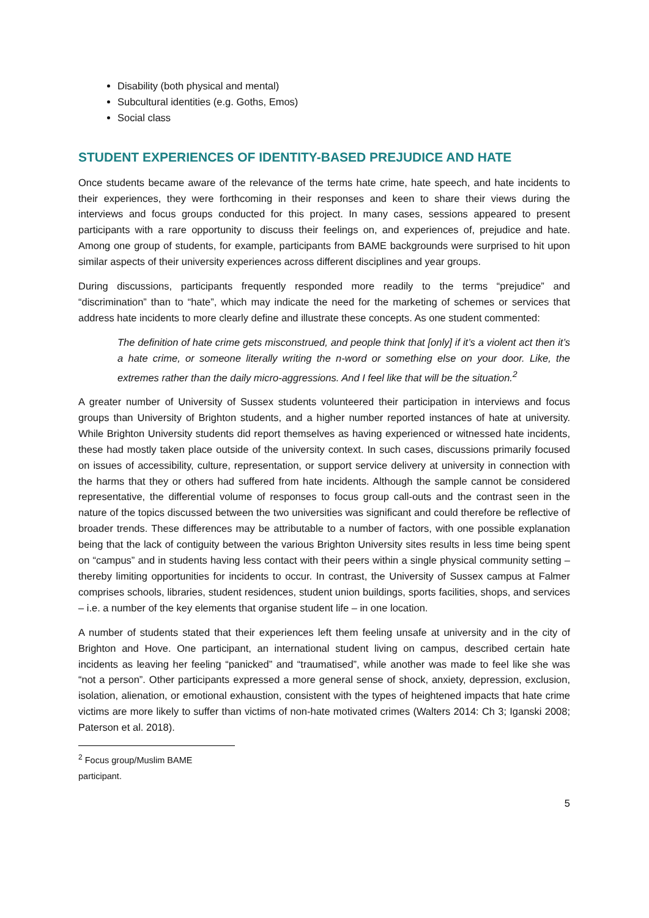Disability (both physical and mental)
Subcultural identities (e.g. Goths, Emos)
Social class
STUDENT EXPERIENCES OF IDENTITY-BASED PREJUDICE AND HATE
Once students became aware of the relevance of the terms hate crime, hate speech, and hate incidents to their experiences, they were forthcoming in their responses and keen to share their views during the interviews and focus groups conducted for this project. In many cases, sessions appeared to present participants with a rare opportunity to discuss their feelings on, and experiences of, prejudice and hate. Among one group of students, for example, participants from BAME backgrounds were surprised to hit upon similar aspects of their university experiences across different disciplines and year groups.
During discussions, participants frequently responded more readily to the terms “prejudice” and “discrimination” than to “hate”, which may indicate the need for the marketing of schemes or services that address hate incidents to more clearly define and illustrate these concepts. As one student commented:
The definition of hate crime gets misconstrued, and people think that [only] if it’s a violent act then it’s a hate crime, or someone literally writing the n-word or something else on your door. Like, the extremes rather than the daily micro-aggressions. And I feel like that will be the situation.<sup>2</sup>
A greater number of University of Sussex students volunteered their participation in interviews and focus groups than University of Brighton students, and a higher number reported instances of hate at university. While Brighton University students did report themselves as having experienced or witnessed hate incidents, these had mostly taken place outside of the university context. In such cases, discussions primarily focused on issues of accessibility, culture, representation, or support service delivery at university in connection with the harms that they or others had suffered from hate incidents. Although the sample cannot be considered representative, the differential volume of responses to focus group call-outs and the contrast seen in the nature of the topics discussed between the two universities was significant and could therefore be reflective of broader trends. These differences may be attributable to a number of factors, with one possible explanation being that the lack of contiguity between the various Brighton University sites results in less time being spent on “campus” and in students having less contact with their peers within a single physical community setting – thereby limiting opportunities for incidents to occur. In contrast, the University of Sussex campus at Falmer comprises schools, libraries, student residences, student union buildings, sports facilities, shops, and services – i.e. a number of the key elements that organise student life – in one location.
A number of students stated that their experiences left them feeling unsafe at university and in the city of Brighton and Hove. One participant, an international student living on campus, described certain hate incidents as leaving her feeling “panicked” and “traumatised”, while another was made to feel like she was “not a person”. Other participants expressed a more general sense of shock, anxiety, depression, exclusion, isolation, alienation, or emotional exhaustion, consistent with the types of heightened impacts that hate crime victims are more likely to suffer than victims of non-hate motivated crimes (Walters 2014: Ch 3; Iganski 2008; Paterson et al. 2018).
<sup>2</sup> Focus group/Muslim BAME participant.
5